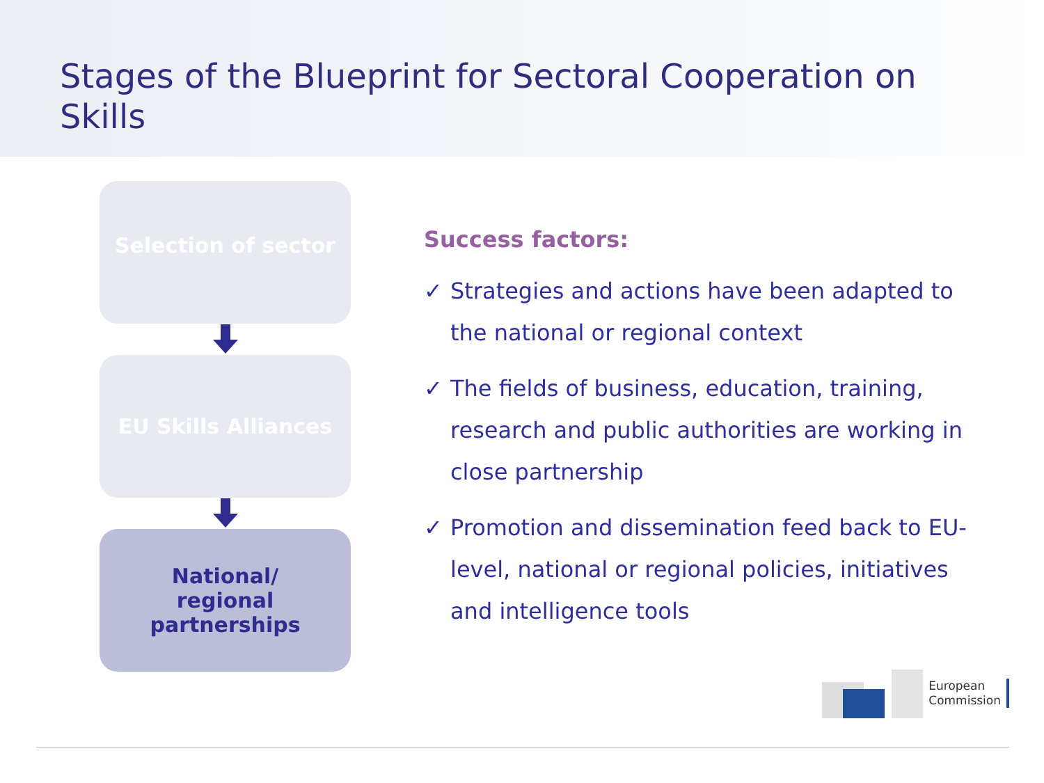Stages of the Blueprint for Sectoral Cooperation on Skills
Selection of sector
EU Skills Alliances
National/
regional
partnerships
Success factors:
✓ Strategies and actions have been adapted to the national or regional context
✓ The fields of business, education, training, research and public authorities are working in close partnership
✓ Promotion and dissemination feed back to EU-level, national or regional policies, initiatives and intelligence tools
European
Commission